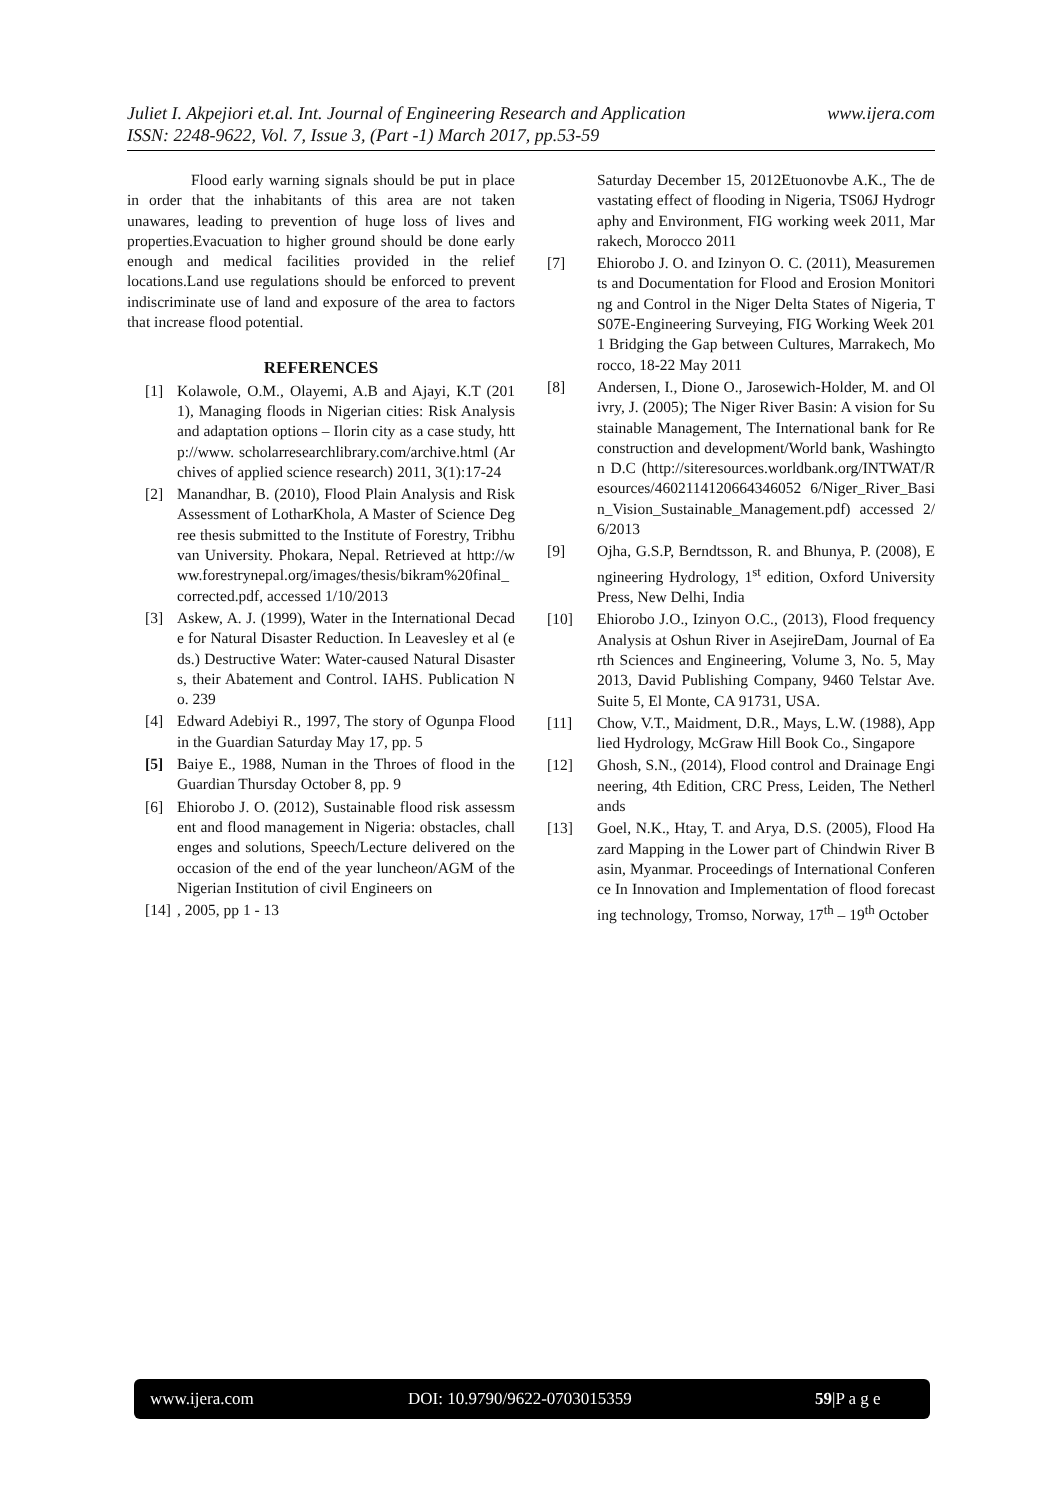www.ijera.com Juliet I. Akpejiori et.al. Int. Journal of Engineering Research and Application
ISSN: 2248-9622, Vol. 7, Issue 3, (Part -1) March 2017, pp.53-59
Flood early warning signals should be put in place in order that the inhabitants of this area are not taken unawares, leading to prevention of huge loss of lives and properties.Evacuation to higher ground should be done early enough and medical facilities provided in the relief locations.Land use regulations should be enforced to prevent indiscriminate use of land and exposure of the area to factors that increase flood potential.
REFERENCES
[1] Kolawole, O.M., Olayemi, A.B and Ajayi, K.T (2011), Managing floods in Nigerian cities: Risk Analysis and adaptation options – Ilorin city as a case study, http://www. scholarresearchlibrary.com/archive.html (Archives of applied science research) 2011, 3(1):17-24
[2] Manandhar, B. (2010), Flood Plain Analysis and Risk Assessment of LotharKhola, A Master of Science Degree thesis submitted to the Institute of Forestry, Tribhuvan University. Phokara, Nepal. Retrieved at http://www.forestrynepal.org/images/thesis/bikram%20final_corrected.pdf, accessed 1/10/2013
[3] Askew, A. J. (1999), Water in the International Decade for Natural Disaster Reduction. In Leavesley et al (eds.) Destructive Water: Water-caused Natural Disasters, their Abatement and Control. IAHS. Publication No. 239
[4] Edward Adebiyi R., 1997, The story of Ogunpa Flood in the Guardian Saturday May 17, pp. 5
[5] Baiye E., 1988, Numan in the Throes of flood in the Guardian Thursday October 8, pp. 9
[6] Ehiorobo J. O. (2012), Sustainable flood risk assessment and flood management in Nigeria: obstacles, challenges and solutions, Speech/Lecture delivered on the occasion of the end of the year luncheon/AGM of the Nigerian Institution of civil Engineers on
[14], 2005, pp 1 - 13
Saturday December 15, 2012Etuonovbe A.K., The devastating effect of flooding in Nigeria, TS06J Hydrography and Environment, FIG working week 2011, Marrakech, Morocco 2011
[7] Ehiorobo J. O. and Izinyon O. C. (2011), Measurements and Documentation for Flood and Erosion Monitoring and Control in the Niger Delta States of Nigeria, TS07E-Engineering Surveying, FIG Working Week 2011 Bridging the Gap between Cultures, Marrakech, Morocco, 18-22 May 2011
[8] Andersen, I., Dione O., Jarosewich-Holder, M. and Olivry, J. (2005); The Niger River Basin: A vision for Sustainable Management, The International bank for Reconstruction and development/World bank, Washington D.C (http://siteresources.worldbank.org/INTWAT/Resources/4602114120664346052 6/Niger_River_Basin_Vision_Sustainable_Management.pdf) accessed 2/6/2013
[9] Ojha, G.S.P, Berndtsson, R. and Bhunya, P. (2008), Engineering Hydrology, 1<sup>st</sup> edition, Oxford University Press, New Delhi, India
[10] Ehiorobo J.O., Izinyon O.C., (2013), Flood frequency Analysis at Oshun River in AsejireDam, Journal of Earth Sciences and Engineering, Volume 3, No. 5, May 2013, David Publishing Company, 9460 Telstar Ave. Suite 5, El Monte, CA 91731, USA.
[11] Chow, V.T., Maidment, D.R., Mays, L.W. (1988), Applied Hydrology, McGraw Hill Book Co., Singapore
[12] Ghosh, S.N., (2014), Flood control and Drainage Engineering, 4th Edition, CRC Press, Leiden, The Netherlands
[13] Goel, N.K., Htay, T. and Arya, D.S. (2005), Flood Hazard Mapping in the Lower part of Chindwin River Basin, Myanmar. Proceedings of International Conference In Innovation and Implementation of flood forecasting technology, Tromso, Norway, 17<sup>th</sup> – 19<sup>th</sup> October
www.ijera.com DOI: 10.9790/9622-0703015359 59|P a g e